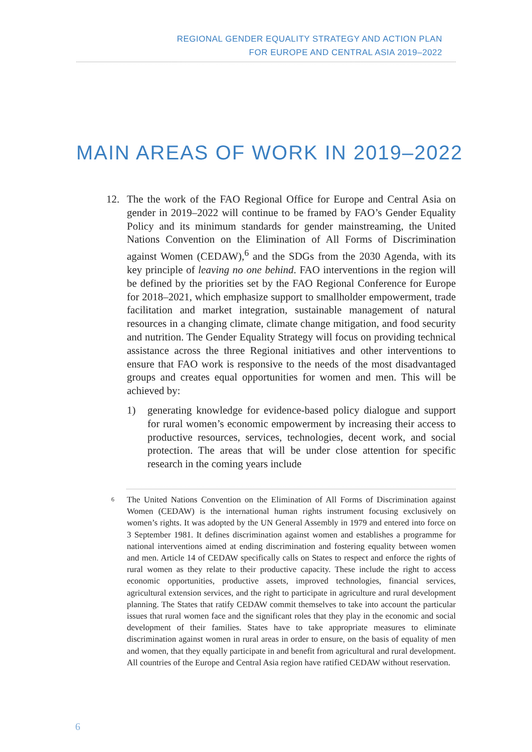REGIONAL GENDER EQUALITY STRATEGY AND ACTION PLAN
FOR EUROPE AND CENTRAL ASIA 2019–2022
MAIN AREAS OF WORK IN 2019–2022
12. The the work of the FAO Regional Office for Europe and Central Asia on gender in 2019–2022 will continue to be framed by FAO’s Gender Equality Policy and its minimum standards for gender mainstreaming, the United Nations Convention on the Elimination of All Forms of Discrimination against Women (CEDAW),<sup>6</sup> and the SDGs from the 2030 Agenda, with its key principle of leaving no one behind. FAO interventions in the region will be defined by the priorities set by the FAO Regional Conference for Europe for 2018–2021, which emphasize support to smallholder empowerment, trade facilitation and market integration, sustainable management of natural resources in a changing climate, climate change mitigation, and food security and nutrition. The Gender Equality Strategy will focus on providing technical assistance across the three Regional initiatives and other interventions to ensure that FAO work is responsive to the needs of the most disadvantaged groups and creates equal opportunities for women and men. This will be achieved by:
1) generating knowledge for evidence-based policy dialogue and support for rural women’s economic empowerment by increasing their access to productive resources, services, technologies, decent work, and social protection. The areas that will be under close attention for specific research in the coming years include
6
The United Nations Convention on the Elimination of All Forms of Discrimination against Women (CEDAW) is the international human rights instrument focusing exclusively on women’s rights. It was adopted by the UN General Assembly in 1979 and entered into force on 3 September 1981. It defines discrimination against women and establishes a programme for national interventions aimed at ending discrimination and fostering equality between women and men. Article 14 of CEDAW specifically calls on States to respect and enforce the rights of rural women as they relate to their productive capacity. These include the right to access economic opportunities, productive assets, improved technologies, financial services, agricultural extension services, and the right to participate in agriculture and rural development planning. The States that ratify CEDAW commit themselves to take into account the particular issues that rural women face and the significant roles that they play in the economic and social development of their families. States have to take appropriate measures to eliminate discrimination against women in rural areas in order to ensure, on the basis of equality of men and women, that they equally participate in and benefit from agricultural and rural development. All countries of the Europe and Central Asia region have ratified CEDAW without reservation.
6